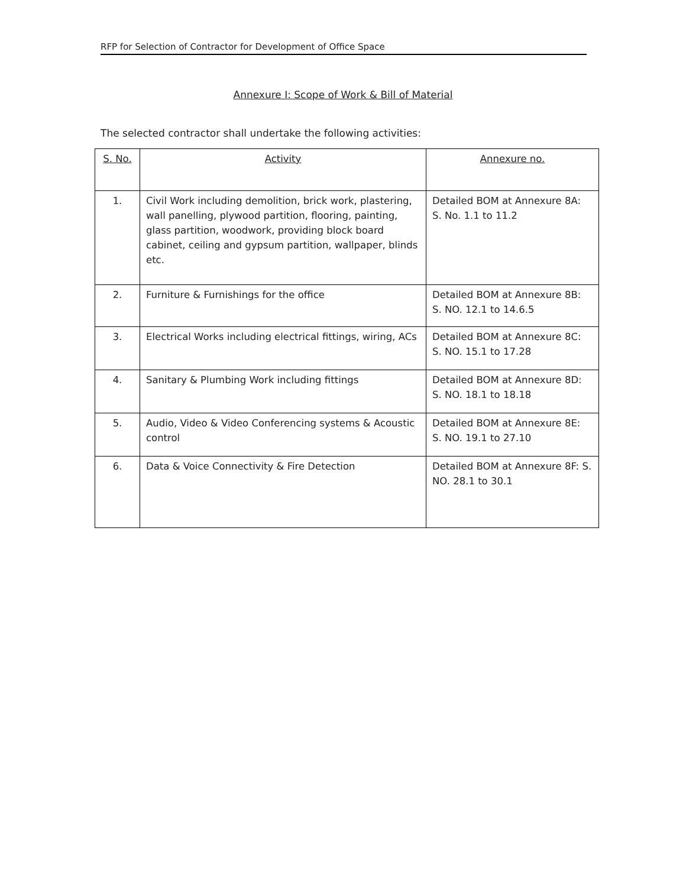RFP for Selection of Contractor for Development of Office Space
Annexure I: Scope of Work & Bill of Material
The selected contractor shall undertake the following activities:
| S. No. | Activity | Annexure no. |
| --- | --- | --- |
| 1. | Civil Work including demolition, brick work, plastering, wall panelling, plywood partition, flooring, painting, glass partition, woodwork, providing block board cabinet, ceiling and gypsum partition, wallpaper, blinds etc. | Detailed BOM at Annexure 8A: S. No. 1.1 to 11.2 |
| 2. | Furniture & Furnishings for the office | Detailed BOM at Annexure 8B: S. NO. 12.1 to 14.6.5 |
| 3. | Electrical Works including electrical fittings, wiring, ACs | Detailed BOM at Annexure 8C: S. NO. 15.1 to 17.28 |
| 4. | Sanitary & Plumbing Work including fittings | Detailed BOM at Annexure 8D: S. NO. 18.1 to 18.18 |
| 5. | Audio, Video & Video Conferencing systems & Acoustic control | Detailed BOM at Annexure 8E: S. NO. 19.1 to 27.10 |
| 6. | Data & Voice Connectivity & Fire Detection | Detailed BOM at Annexure 8F: S. NO. 28.1 to 30.1 |